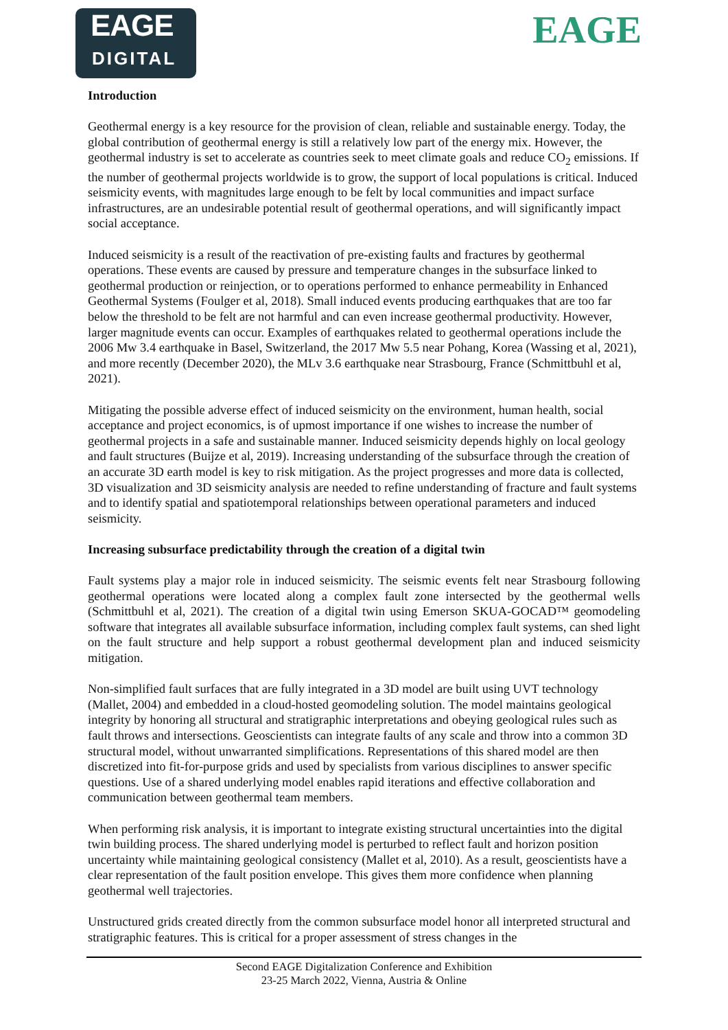EAGE
DIGITAL
EAGE
Introduction
Geothermal energy is a key resource for the provision of clean, reliable and sustainable energy. Today, the global contribution of geothermal energy is still a relatively low part of the energy mix. However, the geothermal industry is set to accelerate as countries seek to meet climate goals and reduce CO<sub>2</sub> emissions. If the number of geothermal projects worldwide is to grow, the support of local populations is critical. Induced seismicity events, with magnitudes large enough to be felt by local communities and impact surface infrastructures, are an undesirable potential result of geothermal operations, and will significantly impact social acceptance.
Induced seismicity is a result of the reactivation of pre-existing faults and fractures by geothermal operations. These events are caused by pressure and temperature changes in the subsurface linked to geothermal production or reinjection, or to operations performed to enhance permeability in Enhanced Geothermal Systems (Foulger et al, 2018). Small induced events producing earthquakes that are too far below the threshold to be felt are not harmful and can even increase geothermal productivity. However, larger magnitude events can occur. Examples of earthquakes related to geothermal operations include the 2006 Mw 3.4 earthquake in Basel, Switzerland, the 2017 Mw 5.5 near Pohang, Korea (Wassing et al, 2021), and more recently (December 2020), the MLv 3.6 earthquake near Strasbourg, France (Schmittbuhl et al, 2021).
Mitigating the possible adverse effect of induced seismicity on the environment, human health, social acceptance and project economics, is of upmost importance if one wishes to increase the number of geothermal projects in a safe and sustainable manner. Induced seismicity depends highly on local geology and fault structures (Buijze et al, 2019). Increasing understanding of the subsurface through the creation of an accurate 3D earth model is key to risk mitigation. As the project progresses and more data is collected, 3D visualization and 3D seismicity analysis are needed to refine understanding of fracture and fault systems and to identify spatial and spatiotemporal relationships between operational parameters and induced seismicity.
Increasing subsurface predictability through the creation of a digital twin
Fault systems play a major role in induced seismicity. The seismic events felt near Strasbourg following geothermal operations were located along a complex fault zone intersected by the geothermal wells (Schmittbuhl et al, 2021). The creation of a digital twin using Emerson SKUA-GOCAD™ geomodeling software that integrates all available subsurface information, including complex fault systems, can shed light on the fault structure and help support a robust geothermal development plan and induced seismicity mitigation.
Non-simplified fault surfaces that are fully integrated in a 3D model are built using UVT technology (Mallet, 2004) and embedded in a cloud-hosted geomodeling solution. The model maintains geological integrity by honoring all structural and stratigraphic interpretations and obeying geological rules such as fault throws and intersections. Geoscientists can integrate faults of any scale and throw into a common 3D structural model, without unwarranted simplifications. Representations of this shared model are then discretized into fit-for-purpose grids and used by specialists from various disciplines to answer specific questions. Use of a shared underlying model enables rapid iterations and effective collaboration and communication between geothermal team members.
When performing risk analysis, it is important to integrate existing structural uncertainties into the digital twin building process. The shared underlying model is perturbed to reflect fault and horizon position uncertainty while maintaining geological consistency (Mallet et al, 2010). As a result, geoscientists have a clear representation of the fault position envelope. This gives them more confidence when planning geothermal well trajectories.
Unstructured grids created directly from the common subsurface model honor all interpreted structural and stratigraphic features. This is critical for a proper assessment of stress changes in the
Second EAGE Digitalization Conference and Exhibition
23-25 March 2022, Vienna, Austria & Online